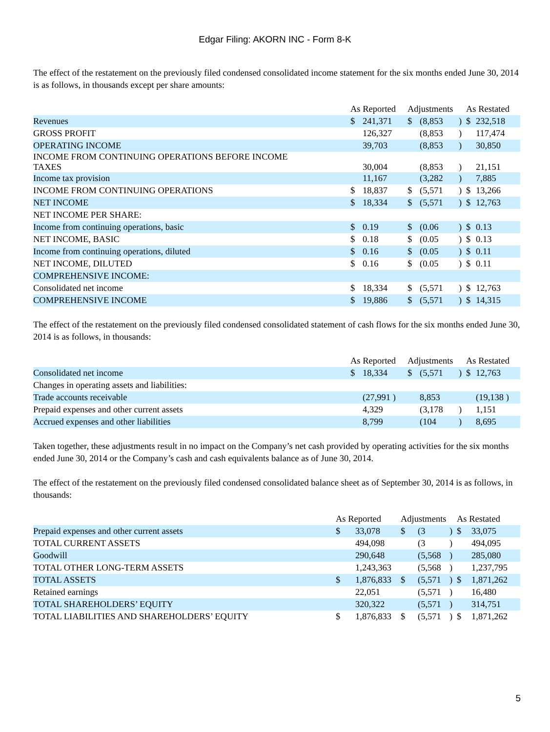Edgar Filing: AKORN INC - Form 8-K
The effect of the restatement on the previously filed condensed consolidated income statement for the six months ended June 30, 2014 is as follows, in thousands except per share amounts:
| | As Reported | | Adjustments | | | As Restated | |
| --- | --- | --- | --- | --- | --- | --- | --- |
| Revenues | $ | 241,371 | $ | (8,853 | ) | $ | 232,518 |
| GROSS PROFIT | | 126,327 | | (8,853 | ) | | 117,474 |
| OPERATING INCOME | | 39,703 | | (8,853 | ) | | 30,850 |
| INCOME FROM CONTINUING OPERATIONS BEFORE INCOME TAXES | | 30,004 | | (8,853 | ) | | 21,151 |
| Income tax provision | | 11,167 | | (3,282 | ) | | 7,885 |
| INCOME FROM CONTINUING OPERATIONS | $ | 18,837 | $ | (5,571 | ) | $ | 13,266 |
| NET INCOME | $ | 18,334 | $ | (5,571 | ) | $ | 12,763 |
| NET INCOME PER SHARE: | | | | | | | |
| Income from continuing operations, basic | $ | 0.19 | $ | (0.06 | ) | $ | 0.13 |
| NET INCOME, BASIC | $ | 0.18 | $ | (0.05 | ) | $ | 0.13 |
| Income from continuing operations, diluted | $ | 0.16 | $ | (0.05 | ) | $ | 0.11 |
| NET INCOME, DILUTED | $ | 0.16 | $ | (0.05 | ) | $ | 0.11 |
| COMPREHENSIVE INCOME: | | | | | | | |
| Consolidated net income | $ | 18,334 | $ | (5,571 | ) | $ | 12,763 |
| COMPREHENSIVE INCOME | $ | 19,886 | $ | (5,571 | ) | $ | 14,315 |
The effect of the restatement on the previously filed condensed consolidated statement of cash flows for the six months ended June 30, 2014 is as follows, in thousands:
| | As Reported | | Adjustments | | | As Restated | |
| --- | --- | --- | --- | --- | --- | --- | --- |
| Consolidated net income | $ | 18,334 | $ | (5,571 | ) | $ | 12,763 |
| Changes in operating assets and liabilities: | | | | | | | |
| Trade accounts receivable | | (27,991 ) | | 8,853 | | | (19,138 ) |
| Prepaid expenses and other current assets | | 4,329 | | (3,178 | ) | | 1,151 |
| Accrued expenses and other liabilities | | 8,799 | | (104 | ) | | 8,695 |
Taken together, these adjustments result in no impact on the Company’s net cash provided by operating activities for the six months ended June 30, 2014 or the Company’s cash and cash equivalents balance as of June 30, 2014.
The effect of the restatement on the previously filed condensed consolidated balance sheet as of September 30, 2014 is as follows, in thousands:
| | As Reported | | Adjustments | | | As Restated | |
| --- | --- | --- | --- | --- | --- | --- | --- |
| Prepaid expenses and other current assets | $ | 33,078 | $ | (3 | ) | $ | 33,075 |
| TOTAL CURRENT ASSETS | | 494,098 | | (3 | ) | | 494,095 |
| Goodwill | | 290,648 | | (5,568 | ) | | 285,080 |
| TOTAL OTHER LONG-TERM ASSETS | | 1,243,363 | | (5,568 | ) | | 1,237,795 |
| TOTAL ASSETS | $ | 1,876,833 | $ | (5,571 | ) | $ | 1,871,262 |
| Retained earnings | | 22,051 | | (5,571 | ) | | 16,480 |
| TOTAL SHAREHOLDERS’ EQUITY | | 320,322 | | (5,571 | ) | | 314,751 |
| TOTAL LIABILITIES AND SHAREHOLDERS’ EQUITY | $ | 1,876,833 | $ | (5,571 | ) | $ | 1,871,262 |
5